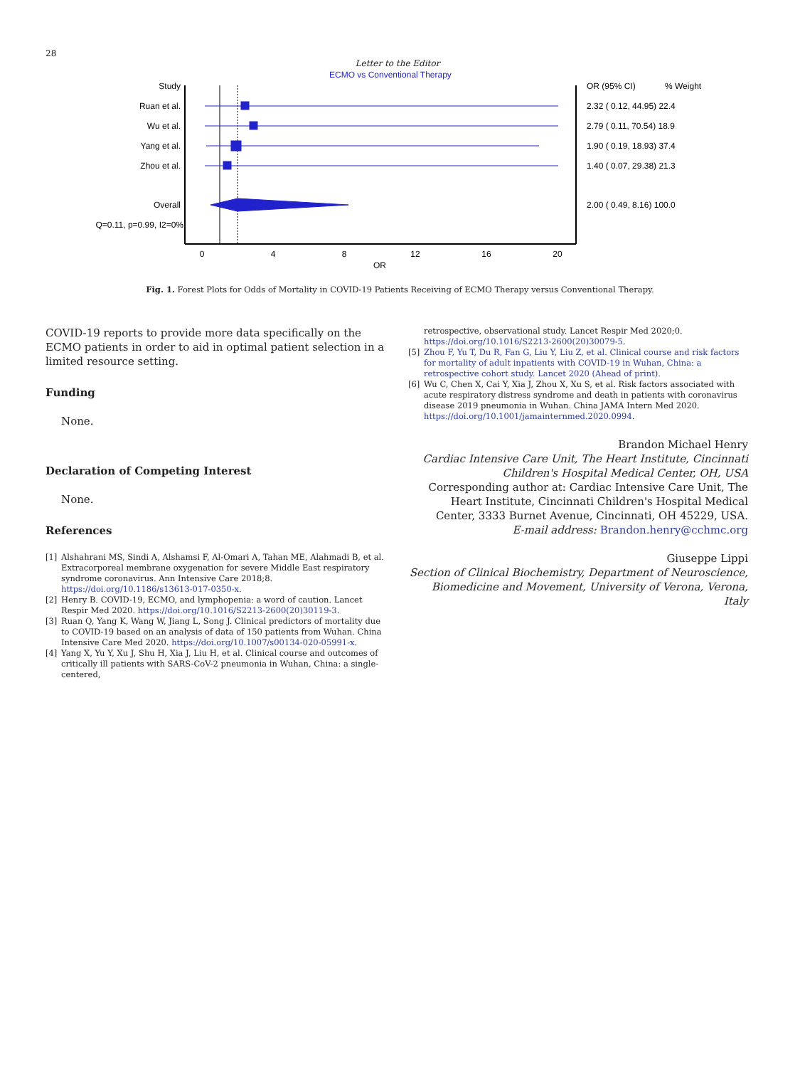28
Letter to the Editor
ECMO vs Conventional Therapy
Study
OR (95% CI)
% Weight
Ruan et al.
Wu et al.
Yang et al.
Zhou et al.
Overall
Q=0.11, p=0.99, I2=0%
2.32 ( 0.12, 44.95) 22.4
2.79 ( 0.11, 70.54) 18.9
1.90 ( 0.19, 18.93) 37.4
1.40 ( 0.07, 29.38) 21.3
2.00 ( 0.49, 8.16) 100.0
0
4
8
12
16
20
OR
Fig. 1. Forest Plots for Odds of Mortality in COVID-19 Patients Receiving of ECMO Therapy versus Conventional Therapy.
COVID-19 reports to provide more data specifically on the ECMO patients in order to aid in optimal patient selection in a limited resource setting.
Funding
None.
Declaration of Competing Interest
None.
References
[1] Alshahrani MS, Sindi A, Alshamsi F, Al-Omari A, Tahan ME, Alahmadi B, et al. Extracorporeal membrane oxygenation for severe Middle East respiratory syndrome coronavirus. Ann Intensive Care 2018;8. https://doi.org/10.1186/s13613-017-0350-x.
[2] Henry B. COVID-19, ECMO, and lymphopenia: a word of caution. Lancet Respir Med 2020. https://doi.org/10.1016/S2213-2600(20)30119-3.
[3] Ruan Q, Yang K, Wang W, Jiang L, Song J. Clinical predictors of mortality due to COVID-19 based on an analysis of data of 150 patients from Wuhan. China Intensive Care Med 2020. https://doi.org/10.1007/s00134-020-05991-x.
[4] Yang X, Yu Y, Xu J, Shu H, Xia J, Liu H, et al. Clinical course and outcomes of critically ill patients with SARS-CoV-2 pneumonia in Wuhan, China: a single-centered,
retrospective, observational study. Lancet Respir Med 2020;0. https://doi.org/10.1016/S2213-2600(20)30079-5.
[5] Zhou F, Yu T, Du R, Fan G, Liu Y, Liu Z, et al. Clinical course and risk factors for mortality of adult inpatients with COVID-19 in Wuhan, China: a retrospective cohort study. Lancet 2020 (Ahead of print).
[6] Wu C, Chen X, Cai Y, Xia J, Zhou X, Xu S, et al. Risk factors associated with acute respiratory distress syndrome and death in patients with coronavirus disease 2019 pneumonia in Wuhan. China JAMA Intern Med 2020. https://doi.org/10.1001/jamainternmed.2020.0994.
Brandon Michael Henry
Cardiac Intensive Care Unit, The Heart Institute, Cincinnati Children's Hospital Medical Center, OH, USA
Corresponding author at: Cardiac Intensive Care Unit, The Heart Institute, Cincinnati Children's Hospital Medical Center, 3333 Burnet Avenue, Cincinnati, OH 45229, USA.
E-mail address: Brandon.henry@cchmc.org
Giuseppe Lippi
Section of Clinical Biochemistry, Department of Neuroscience, Biomedicine and Movement, University of Verona, Verona, Italy